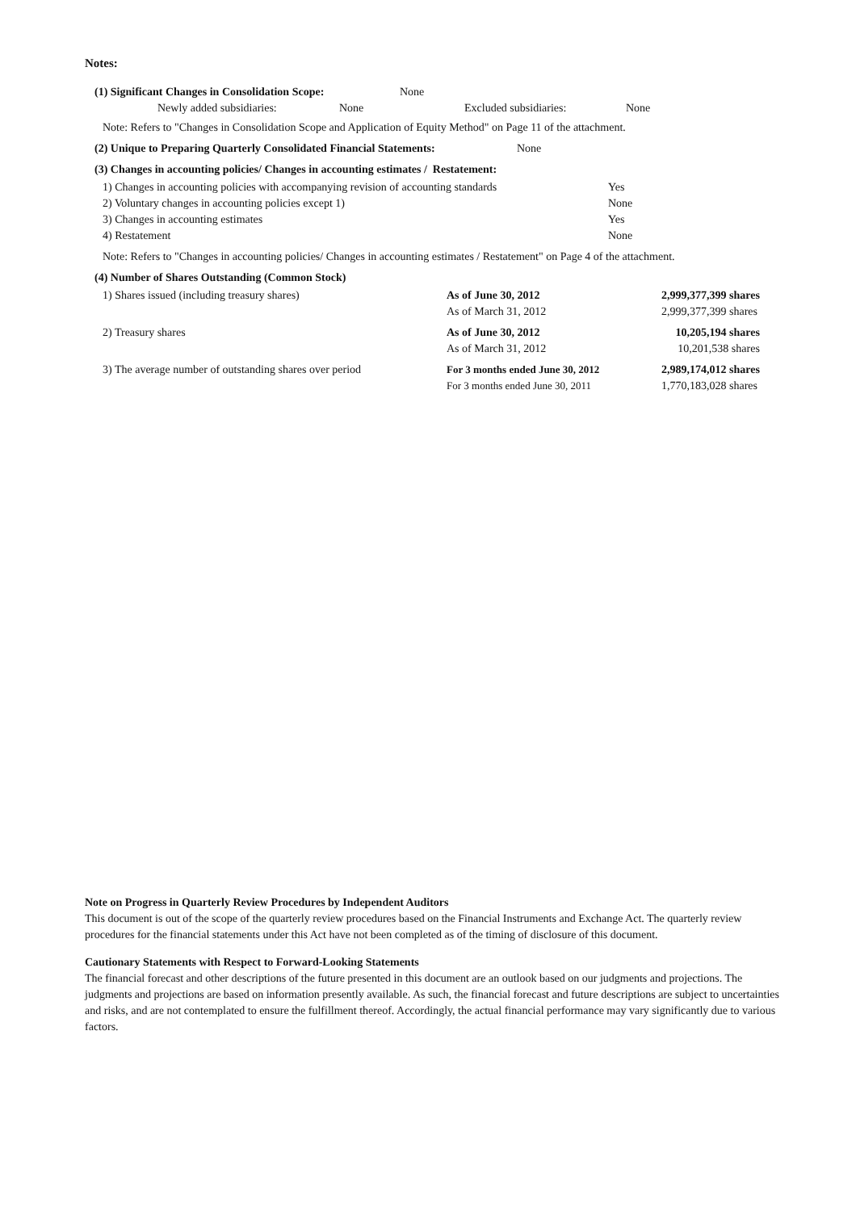Notes:
| (1) Significant Changes in Consolidation Scope: | None |
| Newly added subsidiaries: | None | Excluded subsidiaries: | None |
Note: Refers to "Changes in Consolidation Scope and Application of Equity Method" on Page 11 of the attachment.
| (2) Unique to Preparing Quarterly Consolidated Financial Statements: | None |
(3) Changes in accounting policies/ Changes in accounting estimates / Restatement:
| 1) Changes in accounting policies with accompanying revision of accounting standards | Yes |
| 2) Voluntary changes in accounting policies except 1) | None |
| 3) Changes in accounting estimates | Yes |
| 4) Restatement | None |
Note: Refers to "Changes in accounting policies/ Changes in accounting estimates / Restatement" on Page 4 of the attachment.
(4) Number of Shares Outstanding (Common Stock)
| 1) Shares issued (including treasury shares) | As of June 30, 2012 | 2,999,377,399 shares |
| | As of March 31, 2012 | 2,999,377,399 shares |
| 2) Treasury shares | As of June 30, 2012 | 10,205,194 shares |
| | As of March 31, 2012 | 10,201,538 shares |
| 3) The average number of outstanding shares over period | For 3 months ended June 30, 2012 | 2,989,174,012 shares |
| | For 3 months ended June 30, 2011 | 1,770,183,028 shares |
Note on Progress in Quarterly Review Procedures by Independent Auditors
This document is out of the scope of the quarterly review procedures based on the Financial Instruments and Exchange Act. The quarterly review procedures for the financial statements under this Act have not been completed as of the timing of disclosure of this document.
Cautionary Statements with Respect to Forward-Looking Statements
The financial forecast and other descriptions of the future presented in this document are an outlook based on our judgments and projections. The judgments and projections are based on information presently available. As such, the financial forecast and future descriptions are subject to uncertainties and risks, and are not contemplated to ensure the fulfillment thereof. Accordingly, the actual financial performance may vary significantly due to various factors.